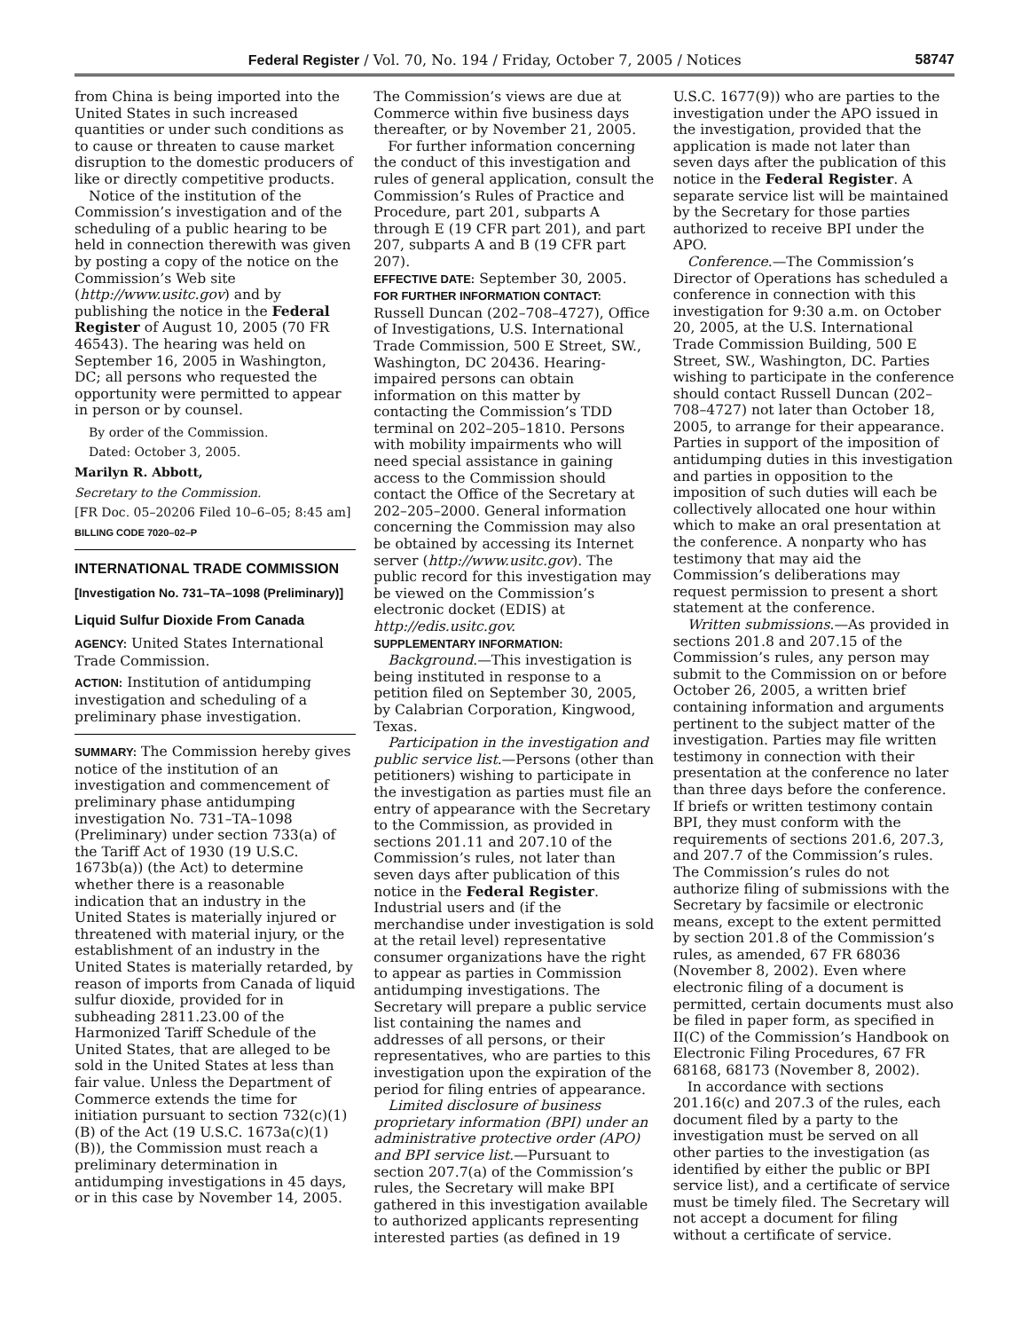Federal Register / Vol. 70, No. 194 / Friday, October 7, 2005 / Notices 58747
from China is being imported into the United States in such increased quantities or under such conditions as to cause or threaten to cause market disruption to the domestic producers of like or directly competitive products.
Notice of the institution of the Commission’s investigation and of the scheduling of a public hearing to be held in connection therewith was given by posting a copy of the notice on the Commission’s Web site (http://www.usitc.gov) and by publishing the notice in the Federal Register of August 10, 2005 (70 FR 46543). The hearing was held on September 16, 2005 in Washington, DC; all persons who requested the opportunity were permitted to appear in person or by counsel.
By order of the Commission.
Dated: October 3, 2005.
Marilyn R. Abbott,
Secretary to the Commission.
[FR Doc. 05–20206 Filed 10–6–05; 8:45 am]
BILLING CODE 7020–02–P
INTERNATIONAL TRADE COMMISSION
[Investigation No. 731–TA–1098 (Preliminary)]
Liquid Sulfur Dioxide From Canada
AGENCY: United States International Trade Commission.
ACTION: Institution of antidumping investigation and scheduling of a preliminary phase investigation.
SUMMARY: The Commission hereby gives notice of the institution of an investigation and commencement of preliminary phase antidumping investigation No. 731–TA–1098 (Preliminary) under section 733(a) of the Tariff Act of 1930 (19 U.S.C. 1673b(a)) (the Act) to determine whether there is a reasonable indication that an industry in the United States is materially injured or threatened with material injury, or the establishment of an industry in the United States is materially retarded, by reason of imports from Canada of liquid sulfur dioxide, provided for in subheading 2811.23.00 of the Harmonized Tariff Schedule of the United States, that are alleged to be sold in the United States at less than fair value. Unless the Department of Commerce extends the time for initiation pursuant to section 732(c)(1)(B) of the Act (19 U.S.C. 1673a(c)(1)(B)), the Commission must reach a preliminary determination in antidumping investigations in 45 days, or in this case by November 14, 2005.
The Commission’s views are due at Commerce within five business days thereafter, or by November 21, 2005.
For further information concerning the conduct of this investigation and rules of general application, consult the Commission’s Rules of Practice and Procedure, part 201, subparts A through E (19 CFR part 201), and part 207, subparts A and B (19 CFR part 207).
EFFECTIVE DATE: September 30, 2005.
FOR FURTHER INFORMATION CONTACT: Russell Duncan (202–708–4727), Office of Investigations, U.S. International Trade Commission, 500 E Street, SW., Washington, DC 20436. Hearing-impaired persons can obtain information on this matter by contacting the Commission’s TDD terminal on 202–205–1810. Persons with mobility impairments who will need special assistance in gaining access to the Commission should contact the Office of the Secretary at 202–205–2000. General information concerning the Commission may also be obtained by accessing its Internet server (http://www.usitc.gov). The public record for this investigation may be viewed on the Commission’s electronic docket (EDIS) at http://edis.usitc.gov.
SUPPLEMENTARY INFORMATION:
Background.—This investigation is being instituted in response to a petition filed on September 30, 2005, by Calabrian Corporation, Kingwood, Texas.
Participation in the investigation and public service list.—Persons (other than petitioners) wishing to participate in the investigation as parties must file an entry of appearance with the Secretary to the Commission, as provided in sections 201.11 and 207.10 of the Commission’s rules, not later than seven days after publication of this notice in the Federal Register. Industrial users and (if the merchandise under investigation is sold at the retail level) representative consumer organizations have the right to appear as parties in Commission antidumping investigations. The Secretary will prepare a public service list containing the names and addresses of all persons, or their representatives, who are parties to this investigation upon the expiration of the period for filing entries of appearance.
Limited disclosure of business proprietary information (BPI) under an administrative protective order (APO) and BPI service list.—Pursuant to section 207.7(a) of the Commission’s rules, the Secretary will make BPI gathered in this investigation available to authorized applicants representing interested parties (as defined in 19
U.S.C. 1677(9)) who are parties to the investigation under the APO issued in the investigation, provided that the application is made not later than seven days after the publication of this notice in the Federal Register. A separate service list will be maintained by the Secretary for those parties authorized to receive BPI under the APO.
Conference.—The Commission’s Director of Operations has scheduled a conference in connection with this investigation for 9:30 a.m. on October 20, 2005, at the U.S. International Trade Commission Building, 500 E Street, SW., Washington, DC. Parties wishing to participate in the conference should contact Russell Duncan (202–708–4727) not later than October 18, 2005, to arrange for their appearance. Parties in support of the imposition of antidumping duties in this investigation and parties in opposition to the imposition of such duties will each be collectively allocated one hour within which to make an oral presentation at the conference. A nonparty who has testimony that may aid the Commission’s deliberations may request permission to present a short statement at the conference.
Written submissions.—As provided in sections 201.8 and 207.15 of the Commission’s rules, any person may submit to the Commission on or before October 26, 2005, a written brief containing information and arguments pertinent to the subject matter of the investigation. Parties may file written testimony in connection with their presentation at the conference no later than three days before the conference. If briefs or written testimony contain BPI, they must conform with the requirements of sections 201.6, 207.3, and 207.7 of the Commission’s rules. The Commission’s rules do not authorize filing of submissions with the Secretary by facsimile or electronic means, except to the extent permitted by section 201.8 of the Commission’s rules, as amended, 67 FR 68036 (November 8, 2002). Even where electronic filing of a document is permitted, certain documents must also be filed in paper form, as specified in II(C) of the Commission’s Handbook on Electronic Filing Procedures, 67 FR 68168, 68173 (November 8, 2002).
In accordance with sections 201.16(c) and 207.3 of the rules, each document filed by a party to the investigation must be served on all other parties to the investigation (as identified by either the public or BPI service list), and a certificate of service must be timely filed. The Secretary will not accept a document for filing without a certificate of service.